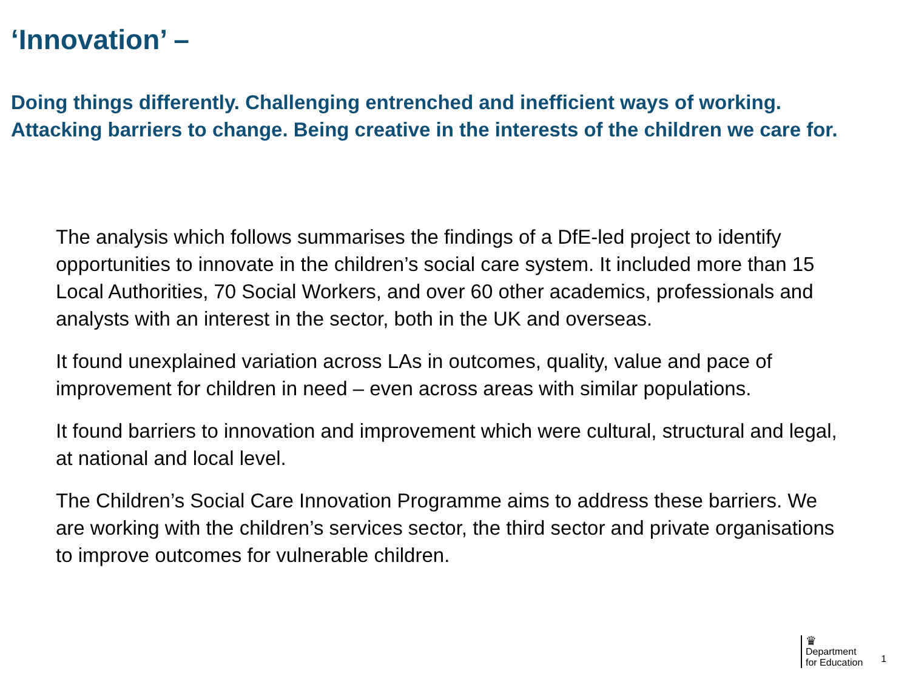‘Innovation’ –
Doing things differently. Challenging entrenched and inefficient ways of working. Attacking barriers to change. Being creative in the interests of the children we care for.
The analysis which follows summarises the findings of a DfE-led project to identify opportunities to innovate in the children’s social care system. It included more than 15 Local Authorities, 70 Social Workers, and over 60 other academics, professionals and analysts with an interest in the sector, both in the UK and overseas.
It found unexplained variation across LAs in outcomes, quality, value and pace of improvement for children in need – even across areas with similar populations.
It found barriers to innovation and improvement which were cultural, structural and legal, at national and local level.
The Children’s Social Care Innovation Programme aims to address these barriers. We are working with the children’s services sector, the third sector and private organisations to improve outcomes for vulnerable children.
♛
Department
for Education
1